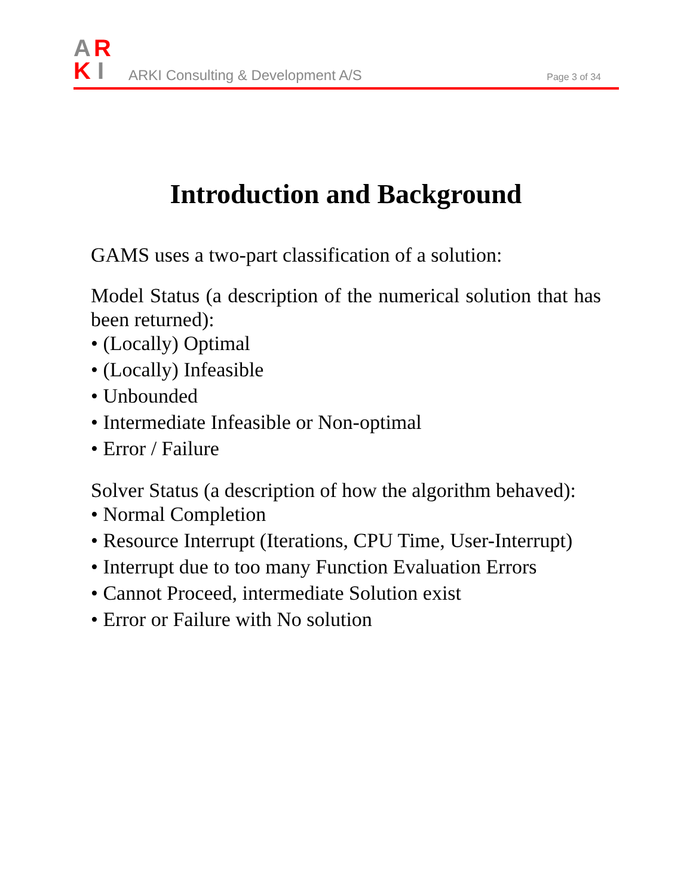A
R
K
I
ARKI Consulting & Development A/S
Page 3 of 34
Introduction and Background
GAMS uses a two-part classification of a solution:
Model Status (a description of the numerical solution that has been returned):
• (Locally) Optimal
• (Locally) Infeasible
• Unbounded
• Intermediate Infeasible or Non-optimal
• Error / Failure
Solver Status (a description of how the algorithm behaved):
• Normal Completion
• Resource Interrupt (Iterations, CPU Time, User-Interrupt)
• Interrupt due to too many Function Evaluation Errors
• Cannot Proceed, intermediate Solution exist
• Error or Failure with No solution